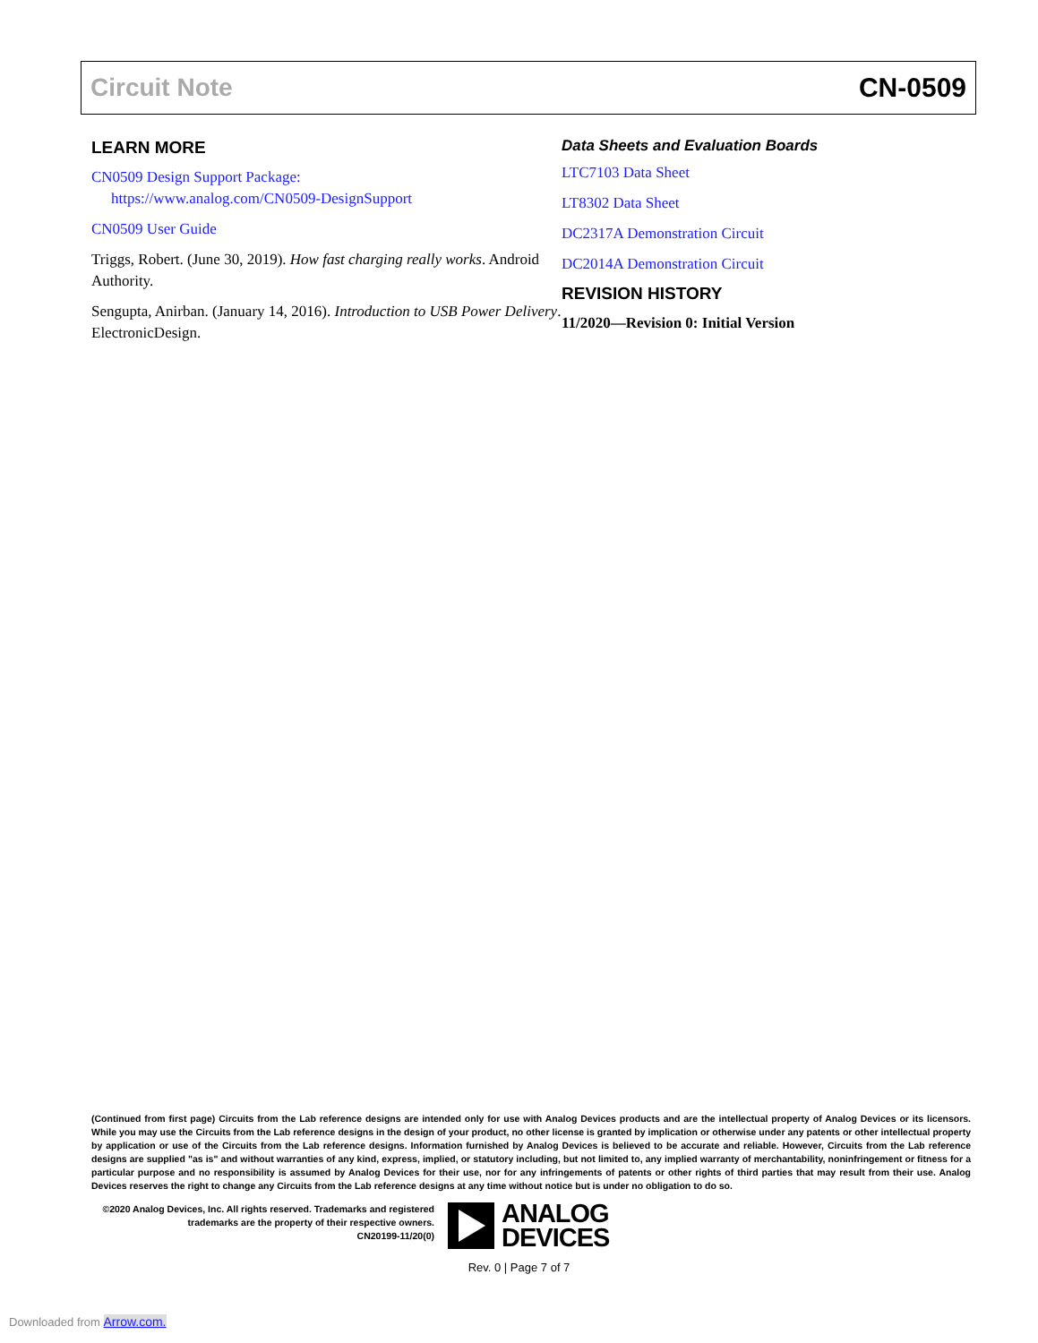Circuit Note CN-0509
LEARN MORE
CN0509 Design Support Package:
https://www.analog.com/CN0509-DesignSupport
CN0509 User Guide
Triggs, Robert. (June 30, 2019). How fast charging really works. Android Authority.
Sengupta, Anirban. (January 14, 2016). Introduction to USB Power Delivery. ElectronicDesign.
Data Sheets and Evaluation Boards
LTC7103 Data Sheet
LT8302 Data Sheet
DC2317A Demonstration Circuit
DC2014A Demonstration Circuit
REVISION HISTORY
11/2020—Revision 0: Initial Version
(Continued from first page) Circuits from the Lab reference designs are intended only for use with Analog Devices products and are the intellectual property of Analog Devices or its licensors. While you may use the Circuits from the Lab reference designs in the design of your product, no other license is granted by implication or otherwise under any patents or other intellectual property by application or use of the Circuits from the Lab reference designs. Information furnished by Analog Devices is believed to be accurate and reliable. However, Circuits from the Lab reference designs are supplied "as is" and without warranties of any kind, express, implied, or statutory including, but not limited to, any implied warranty of merchantability, noninfringement or fitness for a particular purpose and no responsibility is assumed by Analog Devices for their use, nor for any infringements of patents or other rights of third parties that may result from their use. Analog Devices reserves the right to change any Circuits from the Lab reference designs at any time without notice but is under no obligation to do so.
©2020 Analog Devices, Inc. All rights reserved. Trademarks and registered trademarks are the property of their respective owners.
CN20199-11/20(0)
ANALOG
DEVICES
Rev. 0 | Page 7 of 7
Downloaded from Arrow.com.